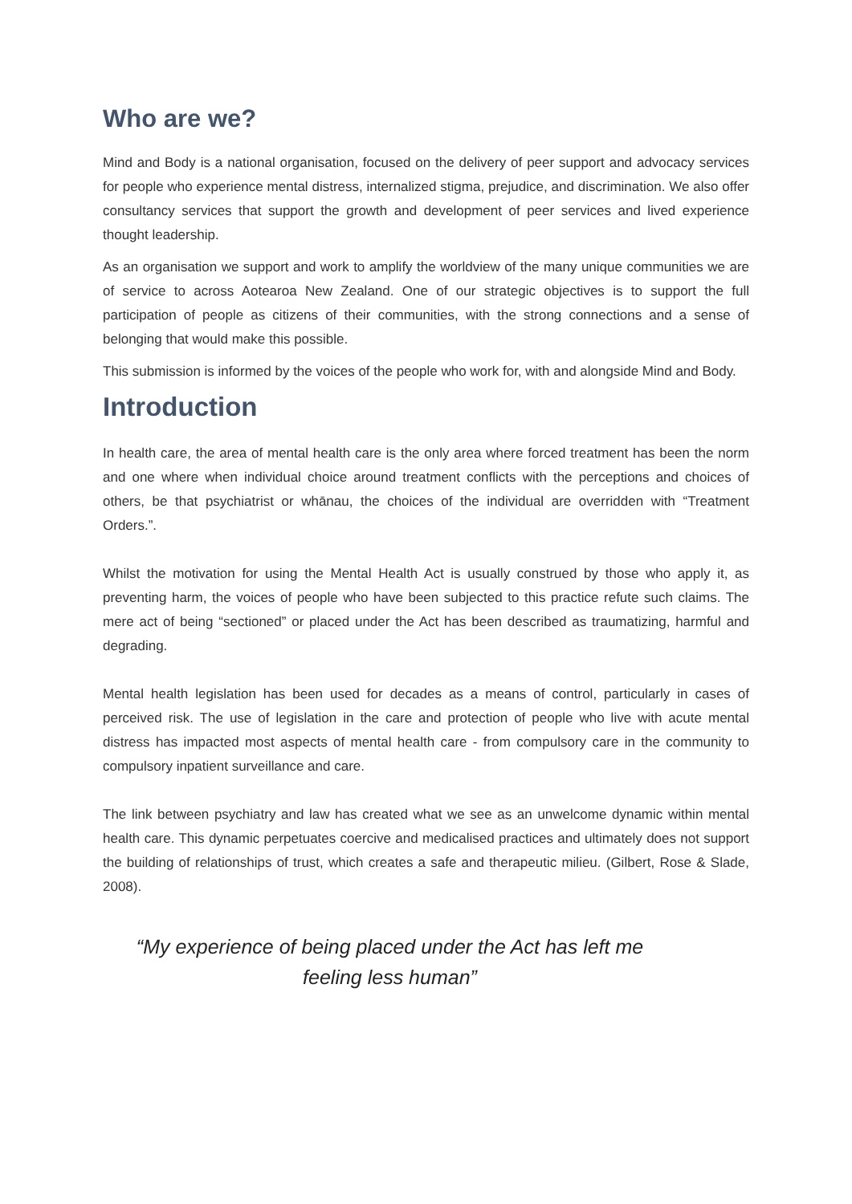Who are we?
Mind and Body is a national organisation, focused on the delivery of peer support and advocacy services for people who experience mental distress, internalized stigma, prejudice, and discrimination. We also offer consultancy services that support the growth and development of peer services and lived experience thought leadership.
As an organisation we support and work to amplify the worldview of the many unique communities we are of service to across Aotearoa New Zealand. One of our strategic objectives is to support the full participation of people as citizens of their communities, with the strong connections and a sense of belonging that would make this possible.
This submission is informed by the voices of the people who work for, with and alongside Mind and Body.
Introduction
In health care, the area of mental health care is the only area where forced treatment has been the norm and one where when individual choice around treatment conflicts with the perceptions and choices of others, be that psychiatrist or whānau, the choices of the individual are overridden with “Treatment Orders.”.
Whilst the motivation for using the Mental Health Act is usually construed by those who apply it, as preventing harm, the voices of people who have been subjected to this practice refute such claims. The mere act of being “sectioned” or placed under the Act has been described as traumatizing, harmful and degrading.
Mental health legislation has been used for decades as a means of control, particularly in cases of perceived risk. The use of legislation in the care and protection of people who live with acute mental distress has impacted most aspects of mental health care - from compulsory care in the community to compulsory inpatient surveillance and care.
The link between psychiatry and law has created what we see as an unwelcome dynamic within mental health care. This dynamic perpetuates coercive and medicalised practices and ultimately does not support the building of relationships of trust, which creates a safe and therapeutic milieu. (Gilbert, Rose & Slade, 2008).
“My experience of being placed under the Act has left me
feeling less human”